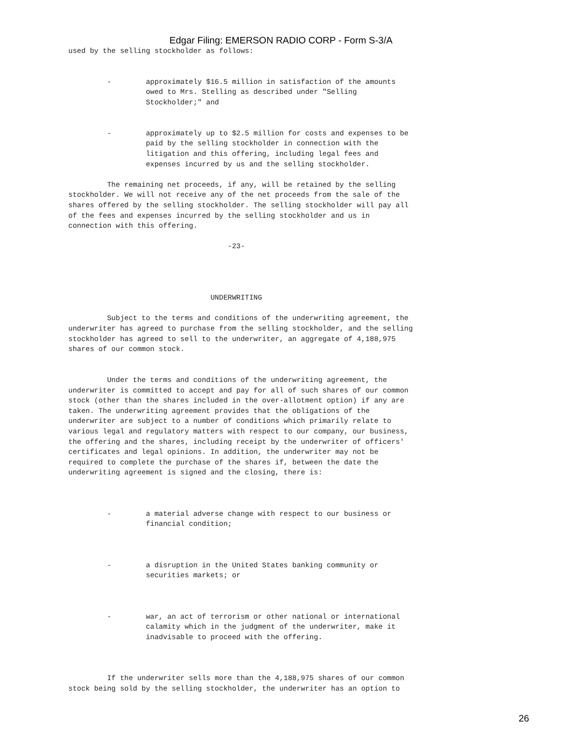Edgar Filing: EMERSON RADIO CORP - Form S-3/A
used by the selling stockholder as follows:


         -        approximately $16.5 million in satisfaction of the amounts
                  owed to Mrs. Stelling as described under "Selling
                  Stockholder;" and


         -        approximately up to $2.5 million for costs and expenses to be
                  paid by the selling stockholder in connection with the
                  litigation and this offering, including legal fees and
                  expenses incurred by us and the selling stockholder.

         The remaining net proceeds, if any, will be retained by the selling
stockholder. We will not receive any of the net proceeds from the sale of the
shares offered by the selling stockholder. The selling stockholder will pay all
of the fees and expenses incurred by the selling stockholder and us in
connection with this offering.

                                     -23-




                                 UNDERWRITING

         Subject to the terms and conditions of the underwriting agreement, the
underwriter has agreed to purchase from the selling stockholder, and the selling
stockholder has agreed to sell to the underwriter, an aggregate of 4,188,975
shares of our common stock.


         Under the terms and conditions of the underwriting agreement, the
underwriter is committed to accept and pay for all of such shares of our common
stock (other than the shares included in the over-allotment option) if any are
taken. The underwriting agreement provides that the obligations of the
underwriter are subject to a number of conditions which primarily relate to
various legal and regulatory matters with respect to our company, our business,
the offering and the shares, including receipt by the underwriter of officers'
certificates and legal opinions. In addition, the underwriter may not be
required to complete the purchase of the shares if, between the date the
underwriting agreement is signed and the closing, there is:



         -        a material adverse change with respect to our business or
                  financial condition;



         -        a disruption in the United States banking community or
                  securities markets; or



         -        war, an act of terrorism or other national or international
                  calamity which in the judgment of the underwriter, make it
                  inadvisable to proceed with the offering.



         If the underwriter sells more than the 4,188,975 shares of our common
stock being sold by the selling stockholder, the underwriter has an option to
26